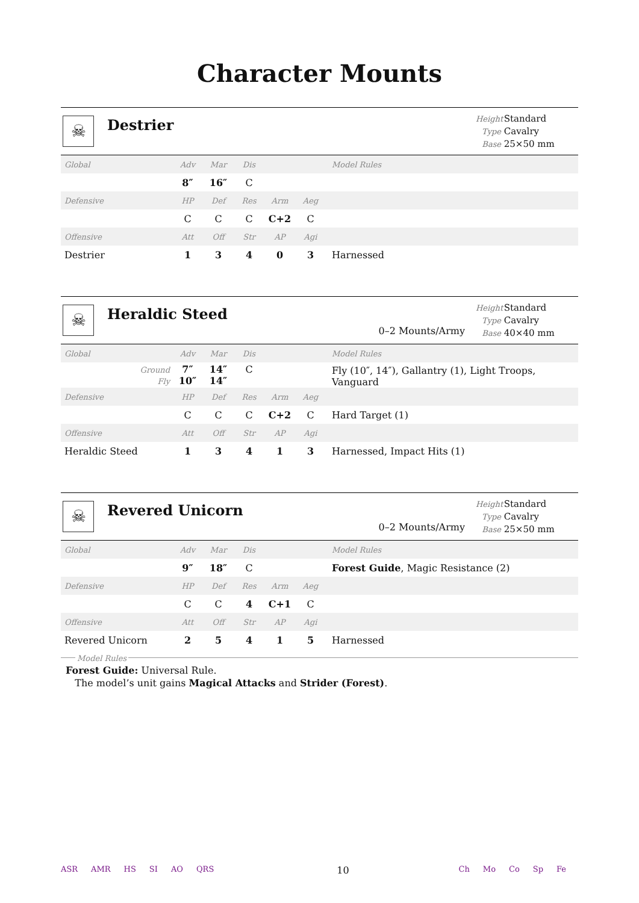Character Mounts
☠
Destrier
Height Standard
Type Cavalry
Base 25×50 mm
| Global | Adv | Mar | Dis | | | Model Rules |
| | 8″ | 16″ | C | | | |
| Defensive | HP | Def | Res | Arm | Aeg | |
| | C | C | C | C+2 | C | |
| Offensive | Att | Off | Str | AP | Agi | |
| Destrier | 1 | 3 | 4 | 0 | 3 | Harnessed |
☠
Heraldic Steed
0–2 Mounts/Army
Height Standard
Type Cavalry
Base 40×40 mm
| Global | Adv | Mar | Dis | | | Model Rules |
| Ground Fly | 7″ 10″ | 14″ 14″ | C | | | Fly (10″, 14″), Gallantry (1), Light Troops, Vanguard |
| Defensive | HP | Def | Res | Arm | Aeg | |
| | C | C | C | C+2 | C | Hard Target (1) |
| Offensive | Att | Off | Str | AP | Agi | |
| Heraldic Steed | 1 | 3 | 4 | 1 | 3 | Harnessed, Impact Hits (1) |
☠
Revered Unicorn
0–2 Mounts/Army
Height Standard
Type Cavalry
Base 25×50 mm
| Global | Adv | Mar | Dis | | | Model Rules |
| | 9″ | 18″ | C | | | Forest Guide , Magic Resistance (2) |
| Defensive | HP | Def | Res | Arm | Aeg | |
| | C | C | 4 | C+1 | C | |
| Offensive | Att | Off | Str | AP | Agi | |
| Revered Unicorn | 2 | 5 | 4 | 1 | 5 | Harnessed |
Model Rules
Forest Guide: Universal Rule.
The model’s unit gains Magical Attacks and Strider (Forest).
ASR AMR HS SI AO QRS
10
Ch Mo Co Sp Fe